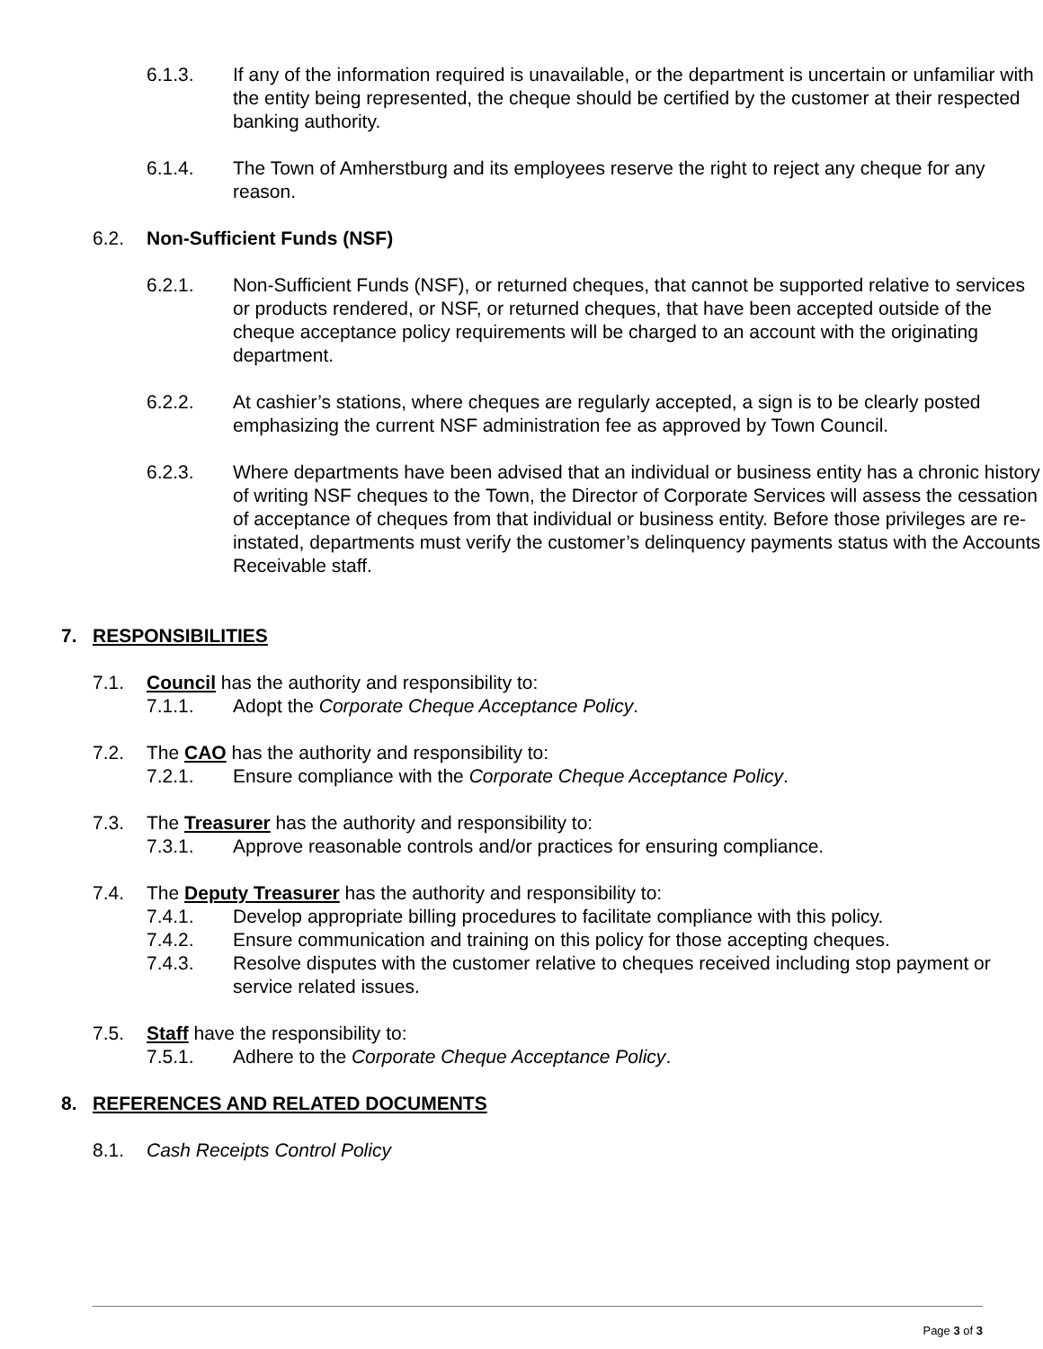6.1.3. If any of the information required is unavailable, or the department is uncertain or unfamiliar with the entity being represented, the cheque should be certified by the customer at their respected banking authority.
6.1.4. The Town of Amherstburg and its employees reserve the right to reject any cheque for any reason.
6.2. Non-Sufficient Funds (NSF)
6.2.1. Non-Sufficient Funds (NSF), or returned cheques, that cannot be supported relative to services or products rendered, or NSF, or returned cheques, that have been accepted outside of the cheque acceptance policy requirements will be charged to an account with the originating department.
6.2.2. At cashier’s stations, where cheques are regularly accepted, a sign is to be clearly posted emphasizing the current NSF administration fee as approved by Town Council.
6.2.3. Where departments have been advised that an individual or business entity has a chronic history of writing NSF cheques to the Town, the Director of Corporate Services will assess the cessation of acceptance of cheques from that individual or business entity. Before those privileges are re-instated, departments must verify the customer’s delinquency payments status with the Accounts Receivable staff.
7. RESPONSIBILITIES
7.1. Council has the authority and responsibility to:
7.1.1. Adopt the Corporate Cheque Acceptance Policy.
7.2. The CAO has the authority and responsibility to:
7.2.1. Ensure compliance with the Corporate Cheque Acceptance Policy.
7.3. The Treasurer has the authority and responsibility to:
7.3.1. Approve reasonable controls and/or practices for ensuring compliance.
7.4. The Deputy Treasurer has the authority and responsibility to:
7.4.1. Develop appropriate billing procedures to facilitate compliance with this policy.
7.4.2. Ensure communication and training on this policy for those accepting cheques.
7.4.3. Resolve disputes with the customer relative to cheques received including stop payment or service related issues.
7.5. Staff have the responsibility to:
7.5.1. Adhere to the Corporate Cheque Acceptance Policy.
8. REFERENCES AND RELATED DOCUMENTS
8.1. Cash Receipts Control Policy
Page 3 of 3